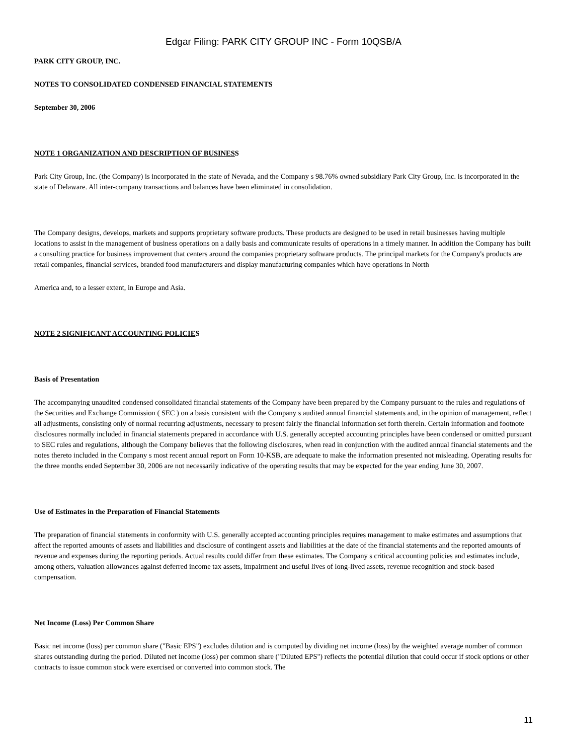Edgar Filing: PARK CITY GROUP INC - Form 10QSB/A
PARK CITY GROUP, INC.
NOTES TO CONSOLIDATED CONDENSED FINANCIAL STATEMENTS
September 30, 2006
NOTE 1 ORGANIZATION AND DESCRIPTION OF BUSINES S
Park City Group, Inc. (the Company) is incorporated in the state of Nevada, and the Company s 98.76% owned subsidiary Park City Group, Inc. is incorporated in the state of Delaware. All inter-company transactions and balances have been eliminated in consolidation.
The Company designs, develops, markets and supports proprietary software products. These products are designed to be used in retail businesses having multiple locations to assist in the management of business operations on a daily basis and communicate results of operations in a timely manner. In addition the Company has built a consulting practice for business improvement that centers around the companies proprietary software products. The principal markets for the Company's products are retail companies, financial services, branded food manufacturers and display manufacturing companies which have operations in North
America and, to a lesser extent, in Europe and Asia.
NOTE 2 SIGNIFICANT ACCOUNTING POLICIE S
Basis of Presentation
The accompanying unaudited condensed consolidated financial statements of the Company have been prepared by the Company pursuant to the rules and regulations of the Securities and Exchange Commission ( SEC ) on a basis consistent with the Company s audited annual financial statements and, in the opinion of management, reflect all adjustments, consisting only of normal recurring adjustments, necessary to present fairly the financial information set forth therein. Certain information and footnote disclosures normally included in financial statements prepared in accordance with U.S. generally accepted accounting principles have been condensed or omitted pursuant to SEC rules and regulations, although the Company believes that the following disclosures, when read in conjunction with the audited annual financial statements and the notes thereto included in the Company s most recent annual report on Form 10-KSB, are adequate to make the information presented not misleading. Operating results for the three months ended September 30, 2006 are not necessarily indicative of the operating results that may be expected for the year ending June 30, 2007.
Use of Estimates in the Preparation of Financial Statements
The preparation of financial statements in conformity with U.S. generally accepted accounting principles requires management to make estimates and assumptions that affect the reported amounts of assets and liabilities and disclosure of contingent assets and liabilities at the date of the financial statements and the reported amounts of revenue and expenses during the reporting periods. Actual results could differ from these estimates. The Company s critical accounting policies and estimates include, among others, valuation allowances against deferred income tax assets, impairment and useful lives of long-lived assets, revenue recognition and stock-based compensation.
Net Income (Loss) Per Common Share
Basic net income (loss) per common share ("Basic EPS") excludes dilution and is computed by dividing net income (loss) by the weighted average number of common shares outstanding during the period. Diluted net income (loss) per common share ("Diluted EPS") reflects the potential dilution that could occur if stock options or other contracts to issue common stock were exercised or converted into common stock. The
11